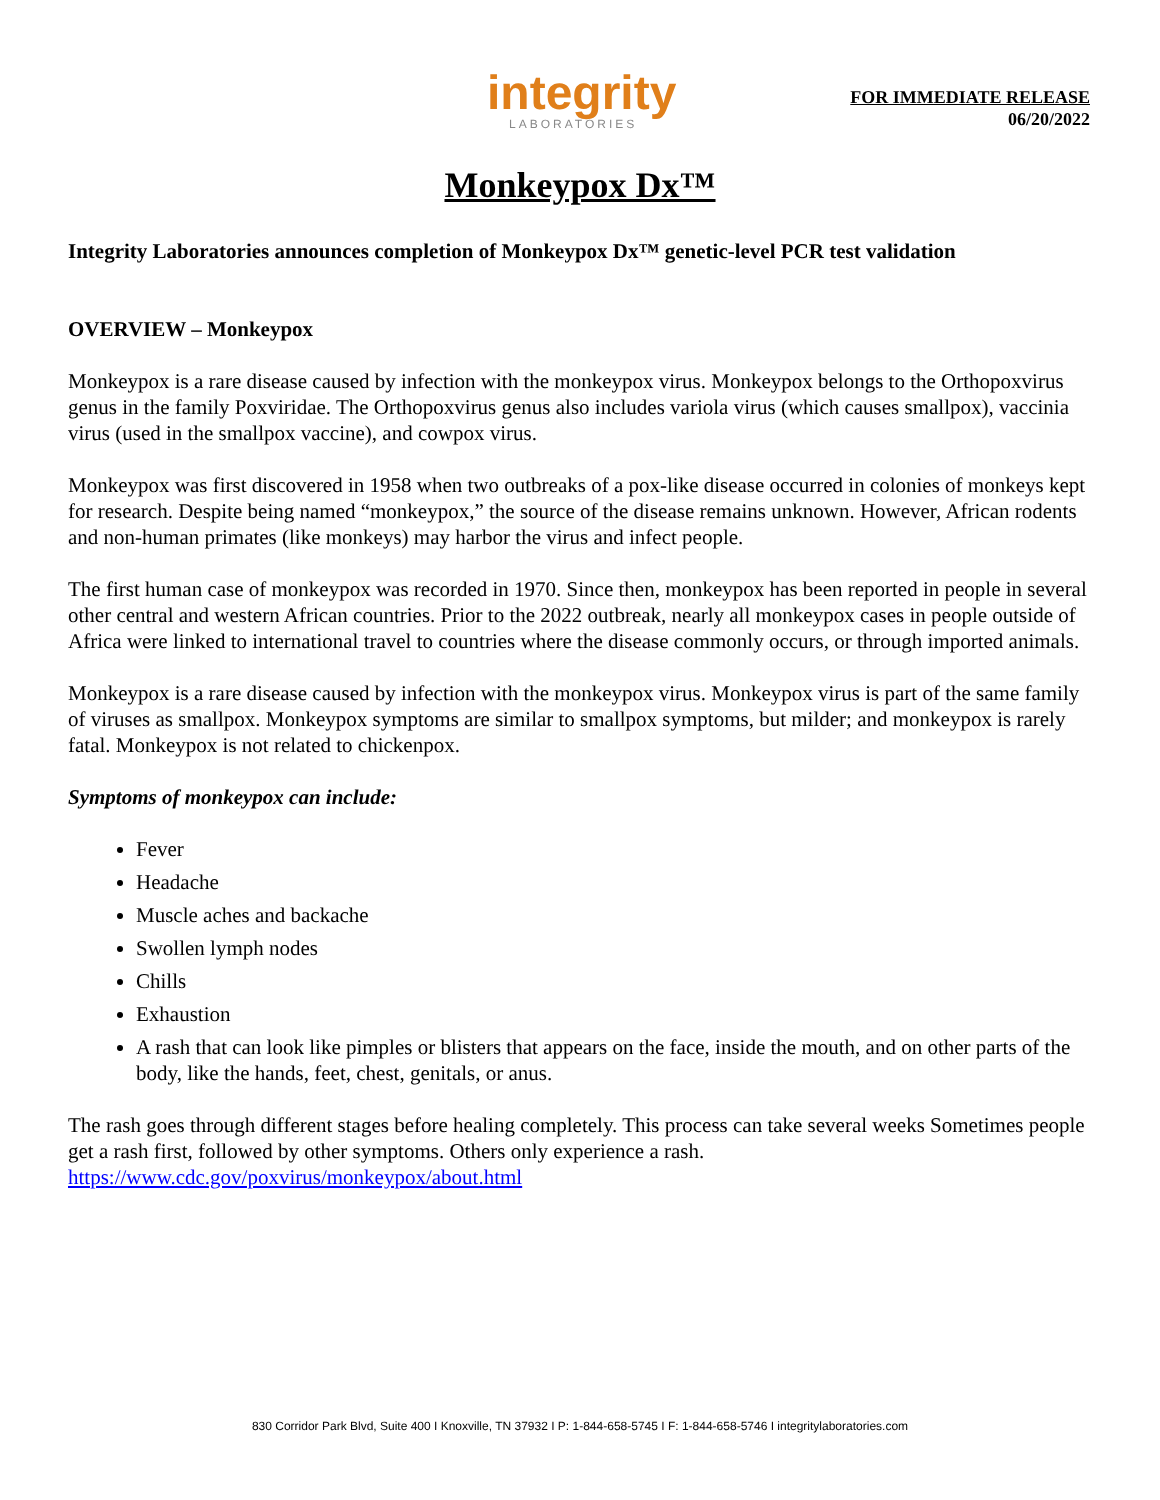integrity
LABORATORIES
FOR IMMEDIATE RELEASE
06/20/2022
Monkeypox Dx™
Integrity Laboratories announces completion of Monkeypox Dx™ genetic-level PCR test validation
OVERVIEW – Monkeypox
Monkeypox is a rare disease caused by infection with the monkeypox virus. Monkeypox belongs to the Orthopoxvirus genus in the family Poxviridae. The Orthopoxvirus genus also includes variola virus (which causes smallpox), vaccinia virus (used in the smallpox vaccine), and cowpox virus.
Monkeypox was first discovered in 1958 when two outbreaks of a pox-like disease occurred in colonies of monkeys kept for research. Despite being named “monkeypox,” the source of the disease remains unknown. However, African rodents and non-human primates (like monkeys) may harbor the virus and infect people.
The first human case of monkeypox was recorded in 1970. Since then, monkeypox has been reported in people in several other central and western African countries. Prior to the 2022 outbreak, nearly all monkeypox cases in people outside of Africa were linked to international travel to countries where the disease commonly occurs, or through imported animals.
Monkeypox is a rare disease caused by infection with the monkeypox virus. Monkeypox virus is part of the same family of viruses as smallpox. Monkeypox symptoms are similar to smallpox symptoms, but milder; and monkeypox is rarely fatal. Monkeypox is not related to chickenpox.
Symptoms of monkeypox can include:
Fever
Headache
Muscle aches and backache
Swollen lymph nodes
Chills
Exhaustion
A rash that can look like pimples or blisters that appears on the face, inside the mouth, and on other parts of the body, like the hands, feet, chest, genitals, or anus.
The rash goes through different stages before healing completely. This process can take several weeks Sometimes people get a rash first, followed by other symptoms. Others only experience a rash.
https://www.cdc.gov/poxvirus/monkeypox/about.html
830 Corridor Park Blvd, Suite 400 I Knoxville, TN 37932 I P: 1-844-658-5745 I F: 1-844-658-5746 I integritylaboratories.com